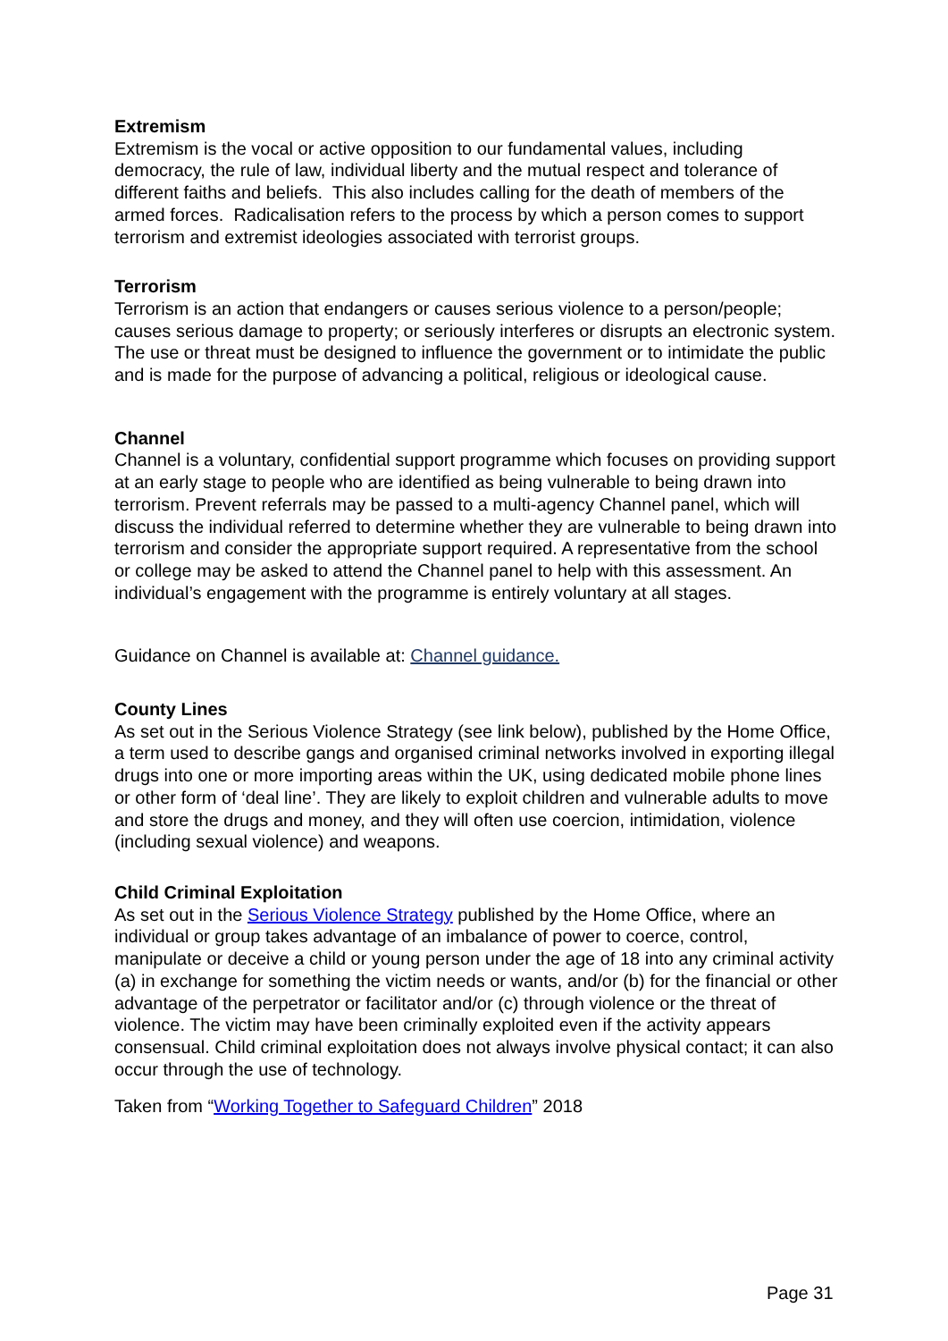Extremism
Extremism is the vocal or active opposition to our fundamental values, including democracy, the rule of law, individual liberty and the mutual respect and tolerance of different faiths and beliefs. This also includes calling for the death of members of the armed forces. Radicalisation refers to the process by which a person comes to support terrorism and extremist ideologies associated with terrorist groups.
Terrorism
Terrorism is an action that endangers or causes serious violence to a person/people; causes serious damage to property; or seriously interferes or disrupts an electronic system. The use or threat must be designed to influence the government or to intimidate the public and is made for the purpose of advancing a political, religious or ideological cause.
Channel
Channel is a voluntary, confidential support programme which focuses on providing support at an early stage to people who are identified as being vulnerable to being drawn into terrorism. Prevent referrals may be passed to a multi-agency Channel panel, which will discuss the individual referred to determine whether they are vulnerable to being drawn into terrorism and consider the appropriate support required. A representative from the school or college may be asked to attend the Channel panel to help with this assessment. An individual’s engagement with the programme is entirely voluntary at all stages.
Guidance on Channel is available at: Channel guidance.
County Lines
As set out in the Serious Violence Strategy (see link below), published by the Home Office, a term used to describe gangs and organised criminal networks involved in exporting illegal drugs into one or more importing areas within the UK, using dedicated mobile phone lines or other form of ‘deal line’. They are likely to exploit children and vulnerable adults to move and store the drugs and money, and they will often use coercion, intimidation, violence (including sexual violence) and weapons.
Child Criminal Exploitation
As set out in the Serious Violence Strategy published by the Home Office, where an individual or group takes advantage of an imbalance of power to coerce, control, manipulate or deceive a child or young person under the age of 18 into any criminal activity (a) in exchange for something the victim needs or wants, and/or (b) for the financial or other advantage of the perpetrator or facilitator and/or (c) through violence or the threat of violence. The victim may have been criminally exploited even if the activity appears consensual. Child criminal exploitation does not always involve physical contact; it can also occur through the use of technology.
Taken from “Working Together to Safeguard Children” 2018
Page 31